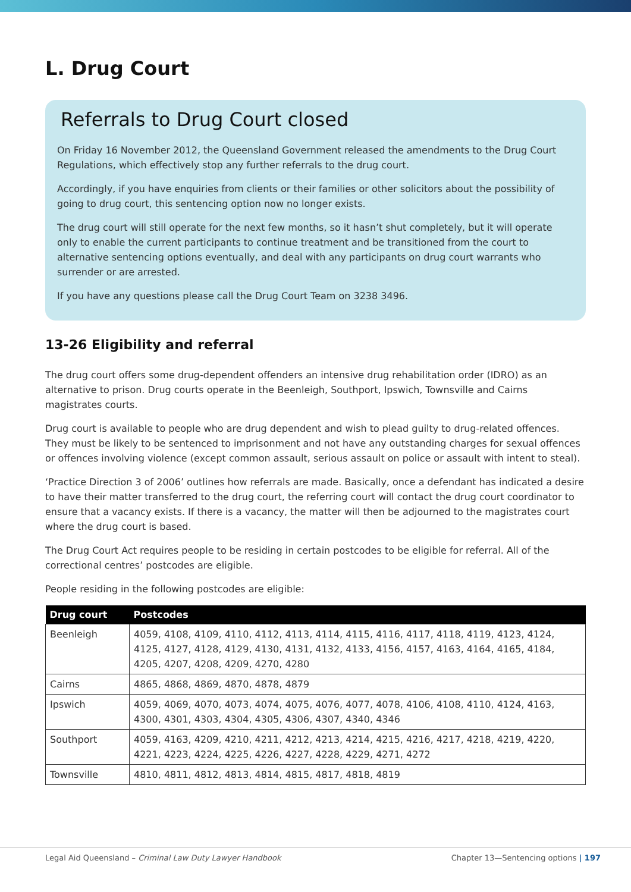L. Drug Court
Referrals to Drug Court closed
On Friday 16 November 2012, the Queensland Government released the amendments to the Drug Court Regulations, which effectively stop any further referrals to the drug court.
Accordingly, if you have enquiries from clients or their families or other solicitors about the possibility of going to drug court, this sentencing option now no longer exists.
The drug court will still operate for the next few months, so it hasn’t shut completely, but it will operate only to enable the current participants to continue treatment and be transitioned from the court to alternative sentencing options eventually, and deal with any participants on drug court warrants who surrender or are arrested.
If you have any questions please call the Drug Court Team on 3238 3496.
13-26 Eligibility and referral
The drug court offers some drug-dependent offenders an intensive drug rehabilitation order (IDRO) as an alternative to prison. Drug courts operate in the Beenleigh, Southport, Ipswich, Townsville and Cairns magistrates courts.
Drug court is available to people who are drug dependent and wish to plead guilty to drug-related offences. They must be likely to be sentenced to imprisonment and not have any outstanding charges for sexual offences or offences involving violence (except common assault, serious assault on police or assault with intent to steal).
‘Practice Direction 3 of 2006’ outlines how referrals are made. Basically, once a defendant has indicated a desire to have their matter transferred to the drug court, the referring court will contact the drug court coordinator to ensure that a vacancy exists. If there is a vacancy, the matter will then be adjourned to the magistrates court where the drug court is based.
The Drug Court Act requires people to be residing in certain postcodes to be eligible for referral. All of the correctional centres’ postcodes are eligible.
People residing in the following postcodes are eligible:
| Drug court | Postcodes |
| --- | --- |
| Beenleigh | 4059, 4108, 4109, 4110, 4112, 4113, 4114, 4115, 4116, 4117, 4118, 4119, 4123, 4124, 4125, 4127, 4128, 4129, 4130, 4131, 4132, 4133, 4156, 4157, 4163, 4164, 4165, 4184, 4205, 4207, 4208, 4209, 4270, 4280 |
| Cairns | 4865, 4868, 4869, 4870, 4878, 4879 |
| Ipswich | 4059, 4069, 4070, 4073, 4074, 4075, 4076, 4077, 4078, 4106, 4108, 4110, 4124, 4163, 4300, 4301, 4303, 4304, 4305, 4306, 4307, 4340, 4346 |
| Southport | 4059, 4163, 4209, 4210, 4211, 4212, 4213, 4214, 4215, 4216, 4217, 4218, 4219, 4220, 4221, 4223, 4224, 4225, 4226, 4227, 4228, 4229, 4271, 4272 |
| Townsville | 4810, 4811, 4812, 4813, 4814, 4815, 4817, 4818, 4819 |
Legal Aid Queensland – Criminal Law Duty Lawyer Handbook Chapter 13—Sentencing options | 197